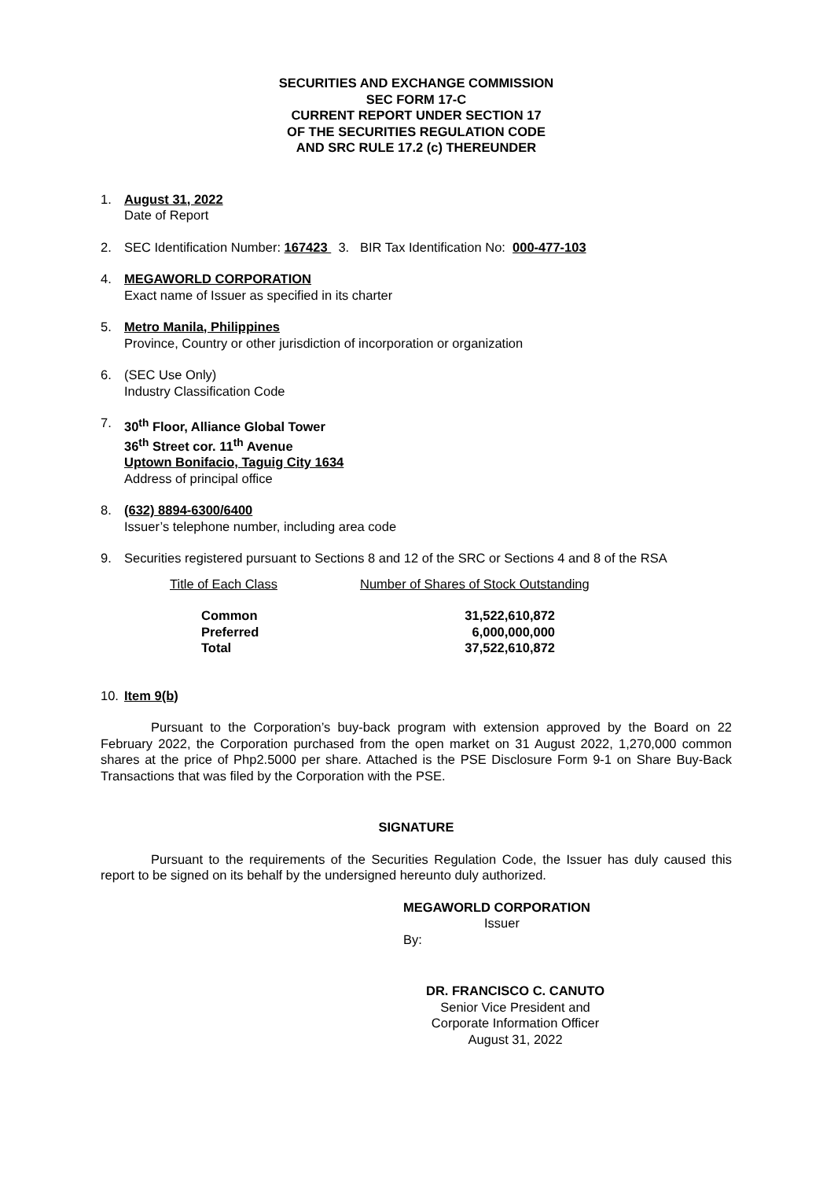SECURITIES AND EXCHANGE COMMISSION
SEC FORM 17-C
CURRENT REPORT UNDER SECTION 17
OF THE SECURITIES REGULATION CODE
AND SRC RULE 17.2 (c) THEREUNDER
1. August 31, 2022
Date of Report
2. SEC Identification Number: 167423 3. BIR Tax Identification No: 000-477-103
4. MEGAWORLD CORPORATION
Exact name of Issuer as specified in its charter
5. Metro Manila, Philippines
Province, Country or other jurisdiction of incorporation or organization
6. (SEC Use Only)
Industry Classification Code
7. 30<sup>th</sup> Floor, Alliance Global Tower
36<sup>th</sup> Street cor. 11<sup>th</sup> Avenue
Uptown Bonifacio, Taguig City 1634
Address of principal office
8. (632) 8894-6300/6400
Issuer’s telephone number, including area code
9. Securities registered pursuant to Sections 8 and 12 of the SRC or Sections 4 and 8 of the RSA
Title of Each Class Number of Shares of Stock Outstanding
| Common | 31,522,610,872 |
| Preferred | 6,000,000,000 |
| Total | 37,522,610,872 |
10. Item 9(b)
Pursuant to the Corporation’s buy-back program with extension approved by the Board on 22 February 2022, the Corporation purchased from the open market on 31 August 2022, 1,270,000 common shares at the price of Php2.5000 per share. Attached is the PSE Disclosure Form 9-1 on Share Buy-Back Transactions that was filed by the Corporation with the PSE.
SIGNATURE
Pursuant to the requirements of the Securities Regulation Code, the Issuer has duly caused this report to be signed on its behalf by the undersigned hereunto duly authorized.
MEGAWORLD CORPORATION
Issuer
By:
DR. FRANCISCO C. CANUTO
Senior Vice President and
Corporate Information Officer
August 31, 2022